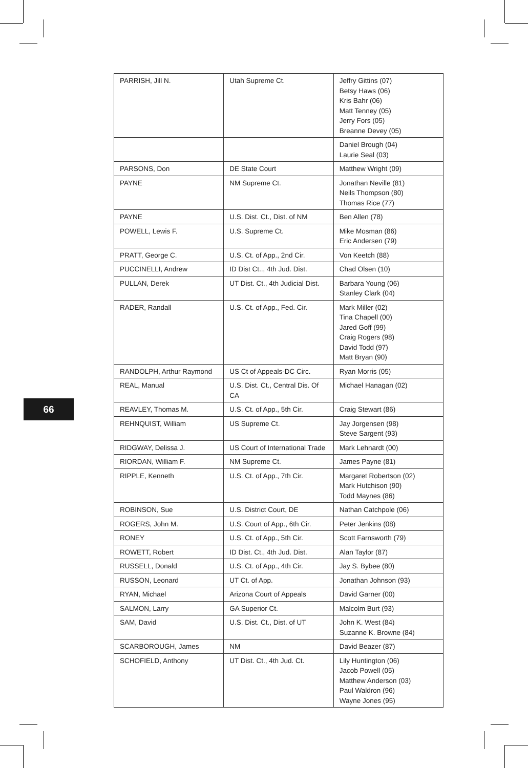| PARRISH, Jill N. | Utah Supreme Ct. | Jeffry Gittins (07) Betsy Haws (06) Kris Bahr (06) Matt Tenney (05) Jerry Fors (05) Breanne Devey (05) |
| | | Daniel Brough (04) Laurie Seal (03) |
| PARSONS, Don | DE State Court | Matthew Wright (09) |
| PAYNE | NM Supreme Ct. | Jonathan Neville (81) Neils Thompson (80) Thomas Rice (77) |
| PAYNE | U.S. Dist. Ct., Dist. of NM | Ben Allen (78) |
| POWELL, Lewis F. | U.S. Supreme Ct. | Mike Mosman (86) Eric Andersen (79) |
| PRATT, George C. | U.S. Ct. of App., 2nd Cir. | Von Keetch (88) |
| PUCCINELLI, Andrew | ID Dist Ct.., 4th Jud. Dist. | Chad Olsen (10) |
| PULLAN, Derek | UT Dist. Ct., 4th Judicial Dist. | Barbara Young (06) Stanley Clark (04) |
| RADER, Randall | U.S. Ct. of App., Fed. Cir. | Mark Miller (02) Tina Chapell (00) Jared Goff (99) Craig Rogers (98) David Todd (97) Matt Bryan (90) |
| RANDOLPH, Arthur Raymond | US Ct of Appeals-DC Circ. | Ryan Morris (05) |
| REAL, Manual | U.S. Dist. Ct., Central Dis. Of CA | Michael Hanagan (02) |
| REAVLEY, Thomas M. | U.S. Ct. of App., 5th Cir. | Craig Stewart (86) |
| REHNQUIST, William | US Supreme Ct. | Jay Jorgensen (98) Steve Sargent (93) |
| RIDGWAY, Delissa J. | US Court of International Trade | Mark Lehnardt (00) |
| RIORDAN, William F. | NM Supreme Ct. | James Payne (81) |
| RIPPLE, Kenneth | U.S. Ct. of App., 7th Cir. | Margaret Robertson (02) Mark Hutchison (90) Todd Maynes (86) |
| ROBINSON, Sue | U.S. District Court, DE | Nathan Catchpole (06) |
| ROGERS, John M. | U.S. Court of App., 6th Cir. | Peter Jenkins (08) |
| RONEY | U.S. Ct. of App., 5th Cir. | Scott Farnsworth (79) |
| ROWETT, Robert | ID Dist. Ct., 4th Jud. Dist. | Alan Taylor (87) |
| RUSSELL, Donald | U.S. Ct. of App., 4th Cir. | Jay S. Bybee (80) |
| RUSSON, Leonard | UT Ct. of App. | Jonathan Johnson (93) |
| RYAN, Michael | Arizona Court of Appeals | David Garner (00) |
| SALMON, Larry | GA Superior Ct. | Malcolm Burt (93) |
| SAM, David | U.S. Dist. Ct., Dist. of UT | John K. West (84) Suzanne K. Browne (84) |
| SCARBOROUGH, James | NM | David Beazer (87) |
| SCHOFIELD, Anthony | UT Dist. Ct., 4th Jud. Ct. | Lily Huntington (06) Jacob Powell (05) Matthew Anderson (03) Paul Waldron (96) Wayne Jones (95) |
66